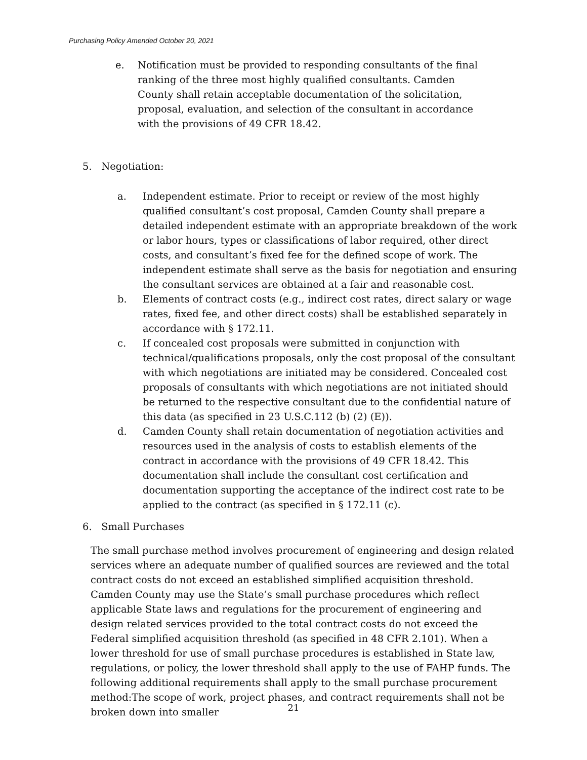Purchasing Policy Amended October 20, 2021
e. Notification must be provided to responding consultants of the final ranking of the three most highly qualified consultants. Camden County shall retain acceptable documentation of the solicitation, proposal, evaluation, and selection of the consultant in accordance with the provisions of 49 CFR 18.42.
5. Negotiation:
a. Independent estimate. Prior to receipt or review of the most highly qualified consultant’s cost proposal, Camden County shall prepare a detailed independent estimate with an appropriate breakdown of the work or labor hours, types or classifications of labor required, other direct costs, and consultant’s fixed fee for the defined scope of work. The independent estimate shall serve as the basis for negotiation and ensuring the consultant services are obtained at a fair and reasonable cost.
b. Elements of contract costs (e.g., indirect cost rates, direct salary or wage rates, fixed fee, and other direct costs) shall be established separately in accordance with § 172.11.
c. If concealed cost proposals were submitted in conjunction with technical/qualifications proposals, only the cost proposal of the consultant with which negotiations are initiated may be considered. Concealed cost proposals of consultants with which negotiations are not initiated should be returned to the respective consultant due to the confidential nature of this data (as specified in 23 U.S.C.112 (b) (2) (E)).
d. Camden County shall retain documentation of negotiation activities and resources used in the analysis of costs to establish elements of the contract in accordance with the provisions of 49 CFR 18.42. This documentation shall include the consultant cost certification and documentation supporting the acceptance of the indirect cost rate to be applied to the contract (as specified in § 172.11 (c).
6. Small Purchases
The small purchase method involves procurement of engineering and design related services where an adequate number of qualified sources are reviewed and the total contract costs do not exceed an established simplified acquisition threshold. Camden County may use the State’s small purchase procedures which reflect applicable State laws and regulations for the procurement of engineering and design related services provided to the total contract costs do not exceed the Federal simplified acquisition threshold (as specified in 48 CFR 2.101). When a lower threshold for use of small purchase procedures is established in State law, regulations, or policy, the lower threshold shall apply to the use of FAHP funds. The following additional requirements shall apply to the small purchase procurement method:The scope of work, project phases, and contract requirements shall not be broken down into smaller
21